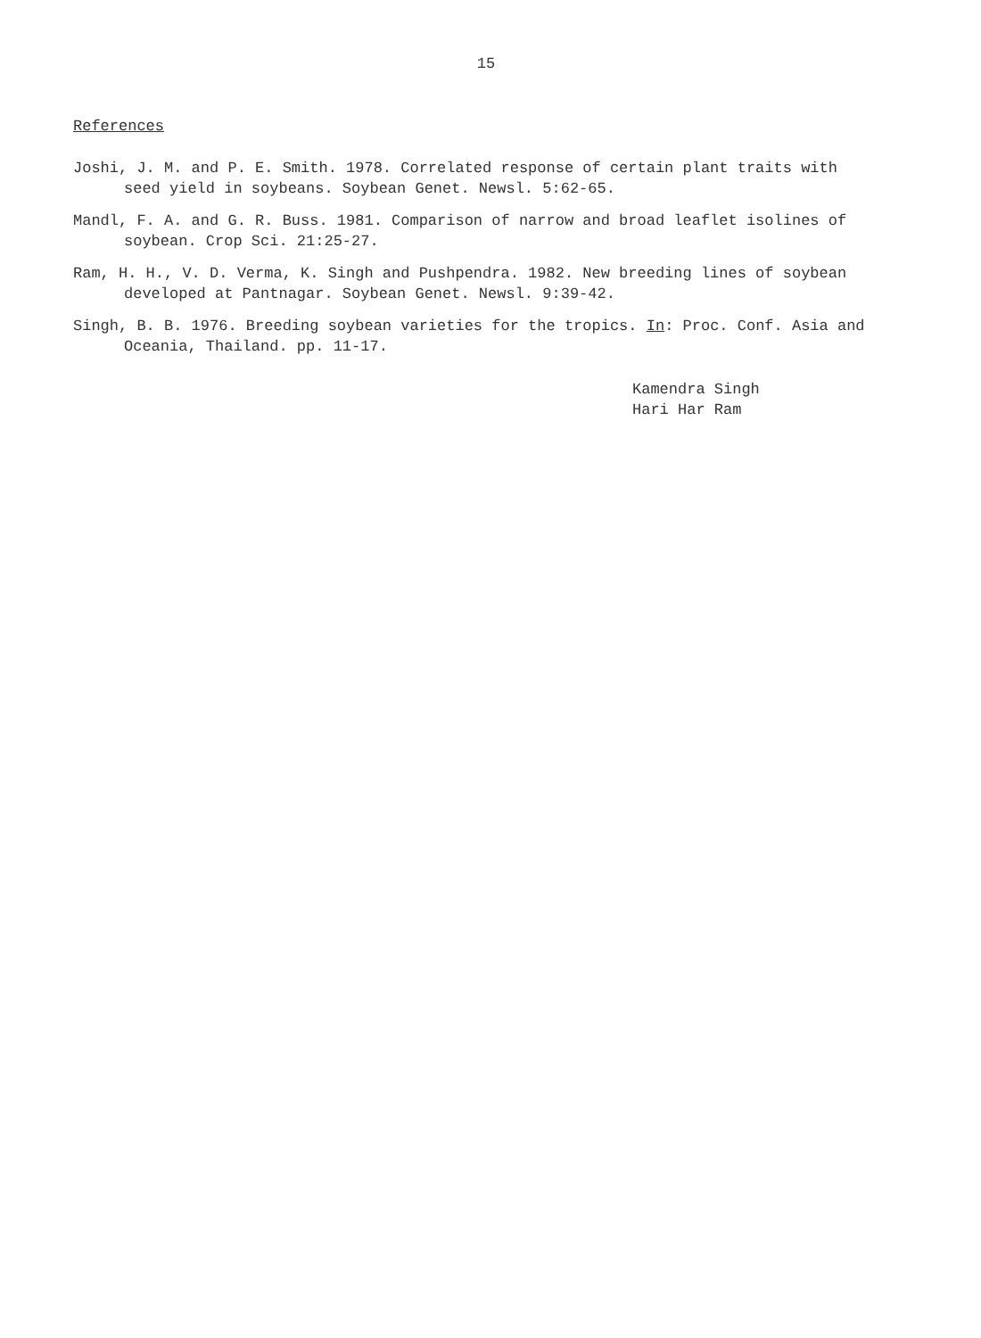15
References
Joshi, J. M. and P. E. Smith. 1978. Correlated response of certain plant traits with seed yield in soybeans. Soybean Genet. Newsl. 5:62-65.
Mandl, F. A. and G. R. Buss. 1981. Comparison of narrow and broad leaflet isolines of soybean. Crop Sci. 21:25-27.
Ram, H. H., V. D. Verma, K. Singh and Pushpendra. 1982. New breeding lines of soybean developed at Pantnagar. Soybean Genet. Newsl. 9:39-42.
Singh, B. B. 1976. Breeding soybean varieties for the tropics. In: Proc. Conf. Asia and Oceania, Thailand. pp. 11-17.
Kamendra Singh
Hari Har Ram